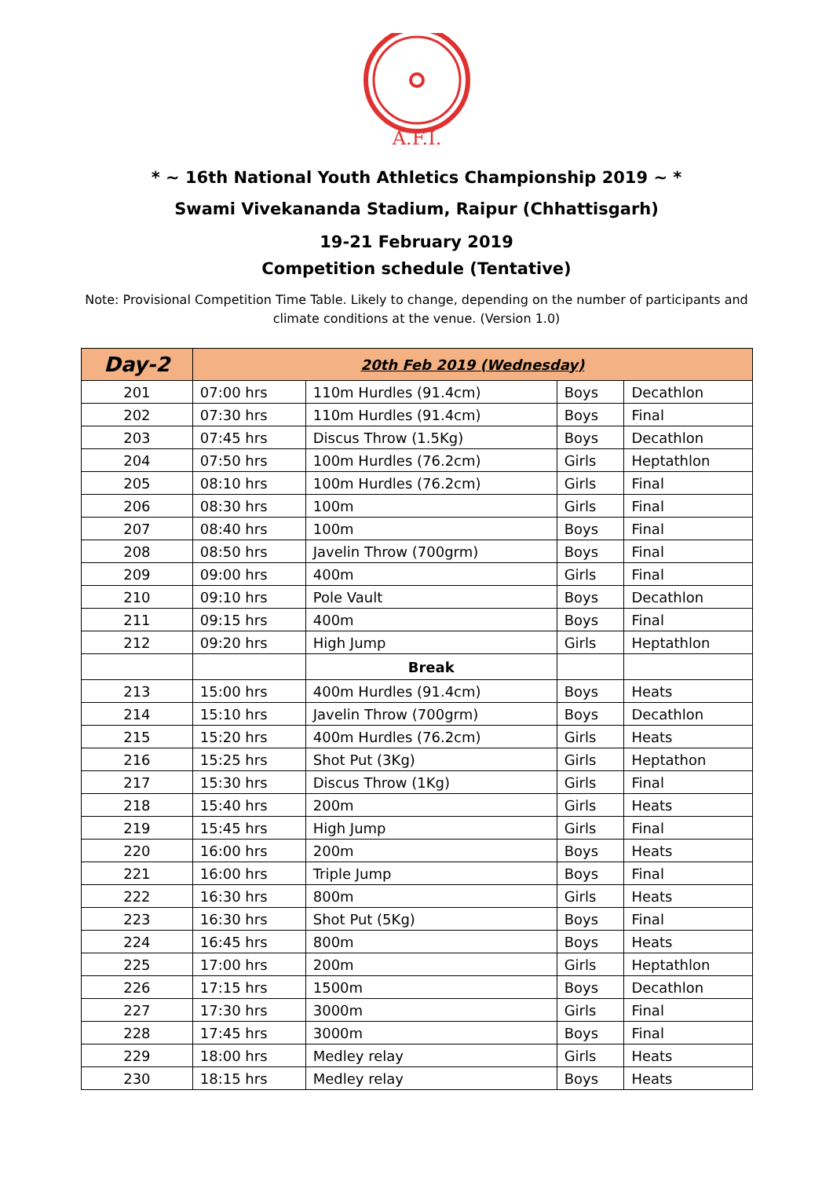A.F.I.
* ~ 16th National Youth Athletics Championship 2019 ~ *
Swami Vivekananda Stadium, Raipur (Chhattisgarh)
19-21 February 2019
Competition schedule (Tentative)
Note: Provisional Competition Time Table. Likely to change, depending on the number of participants and climate conditions at the venue. (Version 1.0)
| Day-2 | 20th Feb 2019 (Wednesday) | | | |
| --- | --- | --- | --- | --- |
| 201 | 07:00 hrs | 110m Hurdles (91.4cm) | Boys | Decathlon |
| 202 | 07:30 hrs | 110m Hurdles (91.4cm) | Boys | Final |
| 203 | 07:45 hrs | Discus Throw (1.5Kg) | Boys | Decathlon |
| 204 | 07:50 hrs | 100m Hurdles (76.2cm) | Girls | Heptathlon |
| 205 | 08:10 hrs | 100m Hurdles (76.2cm) | Girls | Final |
| 206 | 08:30 hrs | 100m | Girls | Final |
| 207 | 08:40 hrs | 100m | Boys | Final |
| 208 | 08:50 hrs | Javelin Throw (700grm) | Boys | Final |
| 209 | 09:00 hrs | 400m | Girls | Final |
| 210 | 09:10 hrs | Pole Vault | Boys | Decathlon |
| 211 | 09:15 hrs | 400m | Boys | Final |
| 212 | 09:20 hrs | High Jump | Girls | Heptathlon |
| | | Break | | |
| 213 | 15:00 hrs | 400m Hurdles (91.4cm) | Boys | Heats |
| 214 | 15:10 hrs | Javelin Throw (700grm) | Boys | Decathlon |
| 215 | 15:20 hrs | 400m Hurdles (76.2cm) | Girls | Heats |
| 216 | 15:25 hrs | Shot Put (3Kg) | Girls | Heptathon |
| 217 | 15:30 hrs | Discus Throw (1Kg) | Girls | Final |
| 218 | 15:40 hrs | 200m | Girls | Heats |
| 219 | 15:45 hrs | High Jump | Girls | Final |
| 220 | 16:00 hrs | 200m | Boys | Heats |
| 221 | 16:00 hrs | Triple Jump | Boys | Final |
| 222 | 16:30 hrs | 800m | Girls | Heats |
| 223 | 16:30 hrs | Shot Put (5Kg) | Boys | Final |
| 224 | 16:45 hrs | 800m | Boys | Heats |
| 225 | 17:00 hrs | 200m | Girls | Heptathlon |
| 226 | 17:15 hrs | 1500m | Boys | Decathlon |
| 227 | 17:30 hrs | 3000m | Girls | Final |
| 228 | 17:45 hrs | 3000m | Boys | Final |
| 229 | 18:00 hrs | Medley relay | Girls | Heats |
| 230 | 18:15 hrs | Medley relay | Boys | Heats |